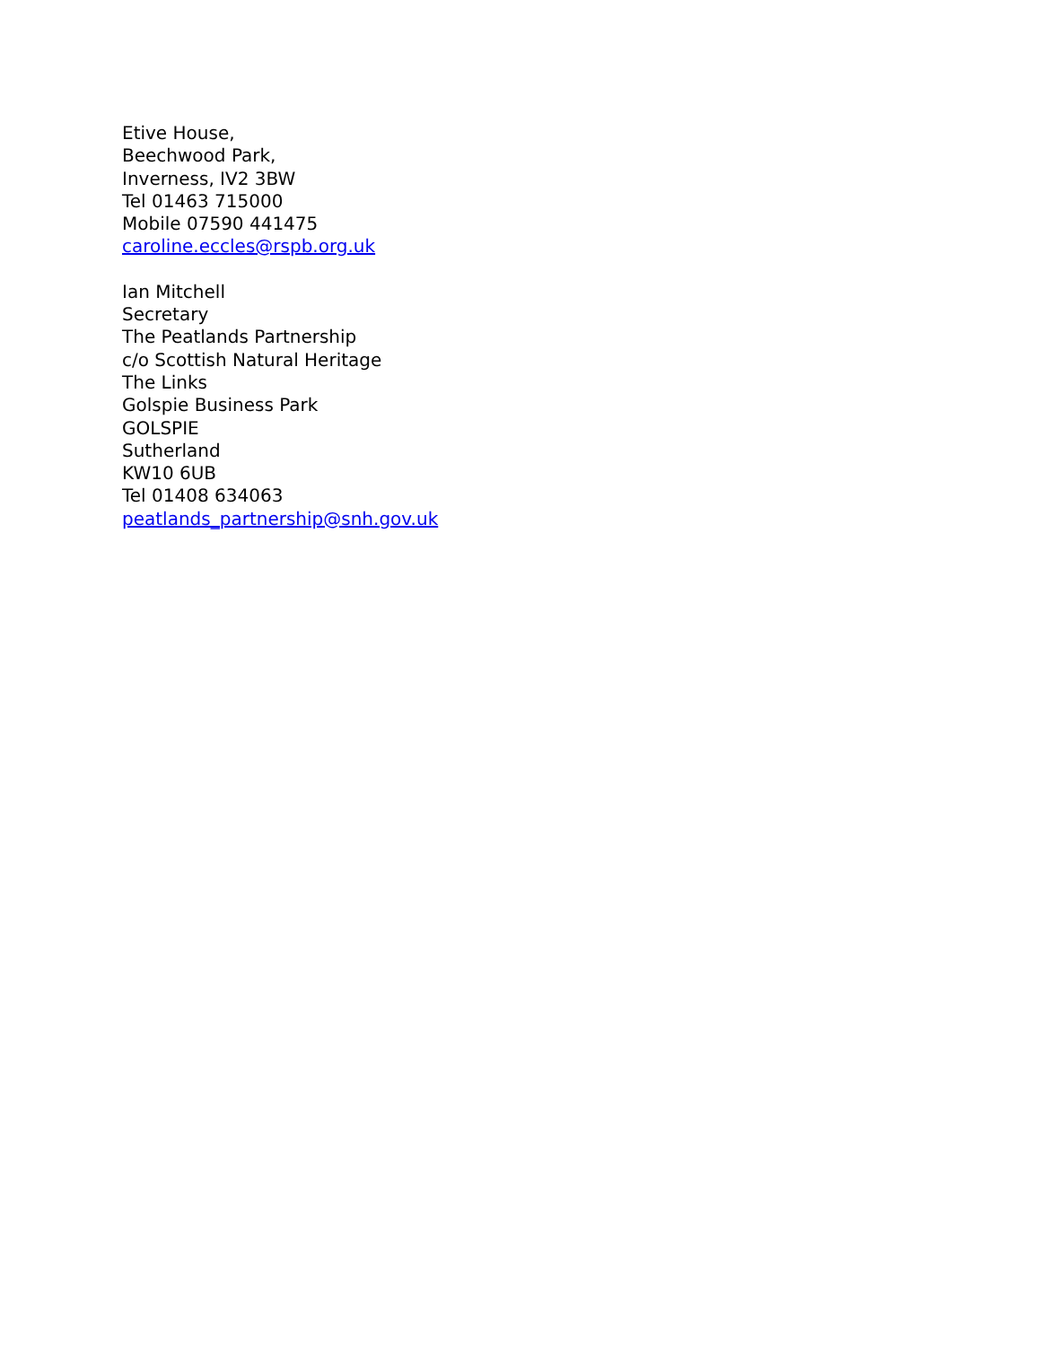Etive House,
Beechwood Park,
Inverness, IV2 3BW
Tel 01463 715000
Mobile 07590 441475
caroline.eccles@rspb.org.uk
Ian Mitchell
Secretary
The Peatlands Partnership
c/o Scottish Natural Heritage
The Links
Golspie Business Park
GOLSPIE
Sutherland
KW10 6UB
Tel 01408 634063
peatlands_partnership@snh.gov.uk